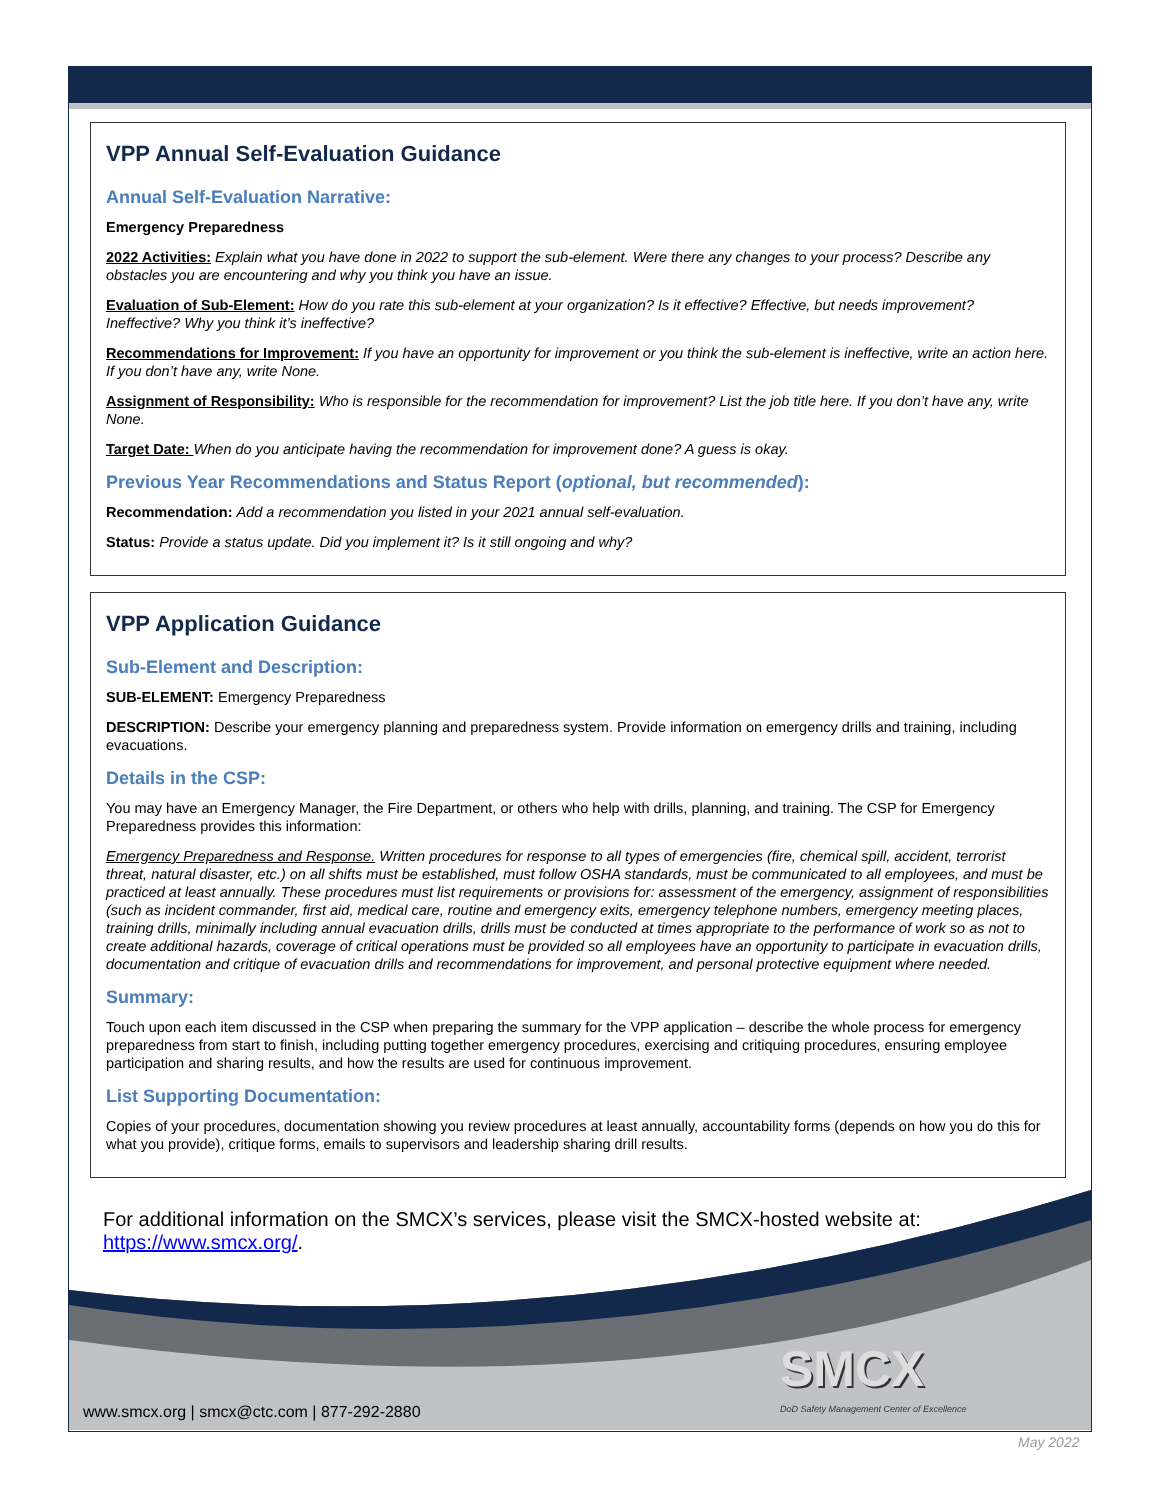VPP Annual Self-Evaluation Guidance
Annual Self-Evaluation Narrative:
Emergency Preparedness
2022 Activities: Explain what you have done in 2022 to support the sub-element. Were there any changes to your process? Describe any obstacles you are encountering and why you think you have an issue.
Evaluation of Sub-Element: How do you rate this sub-element at your organization? Is it effective? Effective, but needs improvement? Ineffective? Why you think it’s ineffective?
Recommendations for Improvement: If you have an opportunity for improvement or you think the sub-element is ineffective, write an action here. If you don’t have any, write None.
Assignment of Responsibility: Who is responsible for the recommendation for improvement? List the job title here. If you don’t have any, write None.
Target Date: When do you anticipate having the recommendation for improvement done? A guess is okay.
Previous Year Recommendations and Status Report (optional, but recommended):
Recommendation: Add a recommendation you listed in your 2021 annual self-evaluation.
Status: Provide a status update. Did you implement it? Is it still ongoing and why?
VPP Application Guidance
Sub-Element and Description:
SUB-ELEMENT: Emergency Preparedness
DESCRIPTION: Describe your emergency planning and preparedness system. Provide information on emergency drills and training, including evacuations.
Details in the CSP:
You may have an Emergency Manager, the Fire Department, or others who help with drills, planning, and training. The CSP for Emergency Preparedness provides this information:
Emergency Preparedness and Response. Written procedures for response to all types of emergencies (fire, chemical spill, accident, terrorist threat, natural disaster, etc.) on all shifts must be established, must follow OSHA standards, must be communicated to all employees, and must be practiced at least annually. These procedures must list requirements or provisions for: assessment of the emergency, assignment of responsibilities (such as incident commander, first aid, medical care, routine and emergency exits, emergency telephone numbers, emergency meeting places, training drills, minimally including annual evacuation drills, drills must be conducted at times appropriate to the performance of work so as not to create additional hazards, coverage of critical operations must be provided so all employees have an opportunity to participate in evacuation drills, documentation and critique of evacuation drills and recommendations for improvement, and personal protective equipment where needed.
Summary:
Touch upon each item discussed in the CSP when preparing the summary for the VPP application – describe the whole process for emergency preparedness from start to finish, including putting together emergency procedures, exercising and critiquing procedures, ensuring employee participation and sharing results, and how the results are used for continuous improvement.
List Supporting Documentation:
Copies of your procedures, documentation showing you review procedures at least annually, accountability forms (depends on how you do this for what you provide), critique forms, emails to supervisors and leadership sharing drill results.
For additional information on the SMCX’s services, please visit the SMCX-hosted website at: https://www.smcx.org/.
SMCX
DoD Safety Management Center of Excellence
www.smcx.org | smcx@ctc.com | 877-292-2880
May 2022